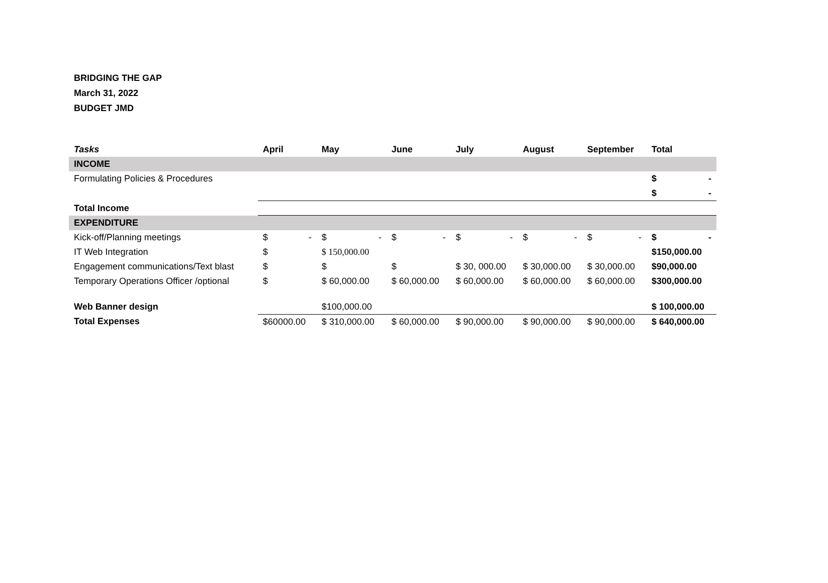BRIDGING THE GAP
March 31, 2022
BUDGET JMD
| Tasks | April | May | June | July | August | September | Total |
| --- | --- | --- | --- | --- | --- | --- | --- |
| INCOME | | | | | | | |
| Formulating Policies & Procedures | | | | | | | $ - |
| | | | | | | | $ - |
| Total Income | | | | | | | |
| EXPENDITURE | | | | | | | |
| Kick-off/Planning meetings | $ - | $ - | $ - | $ - | $ - | $ - | $ - |
| IT Web Integration | $ | $ 150,000.00 | | | | | $150,000.00 |
| Engagement communications/Text blast | $ | $ | $ | $ 30, 000.00 | $ 30,000.00 | $ 30,000.00 | $90,000.00 |
| Temporary Operations Officer /optional | $ | $ 60,000.00 | $ 60,000.00 | $ 60,000.00 | $ 60,000.00 | $ 60,000.00 | $300,000.00 |
| Web Banner design | | $100,000.00 | | | | | $ 100,000.00 |
| Total Expenses | $60000.00 | $ 310,000.00 | $ 60,000.00 | $ 90,000.00 | $ 90,000.00 | $ 90,000.00 | $ 640,000.00 |